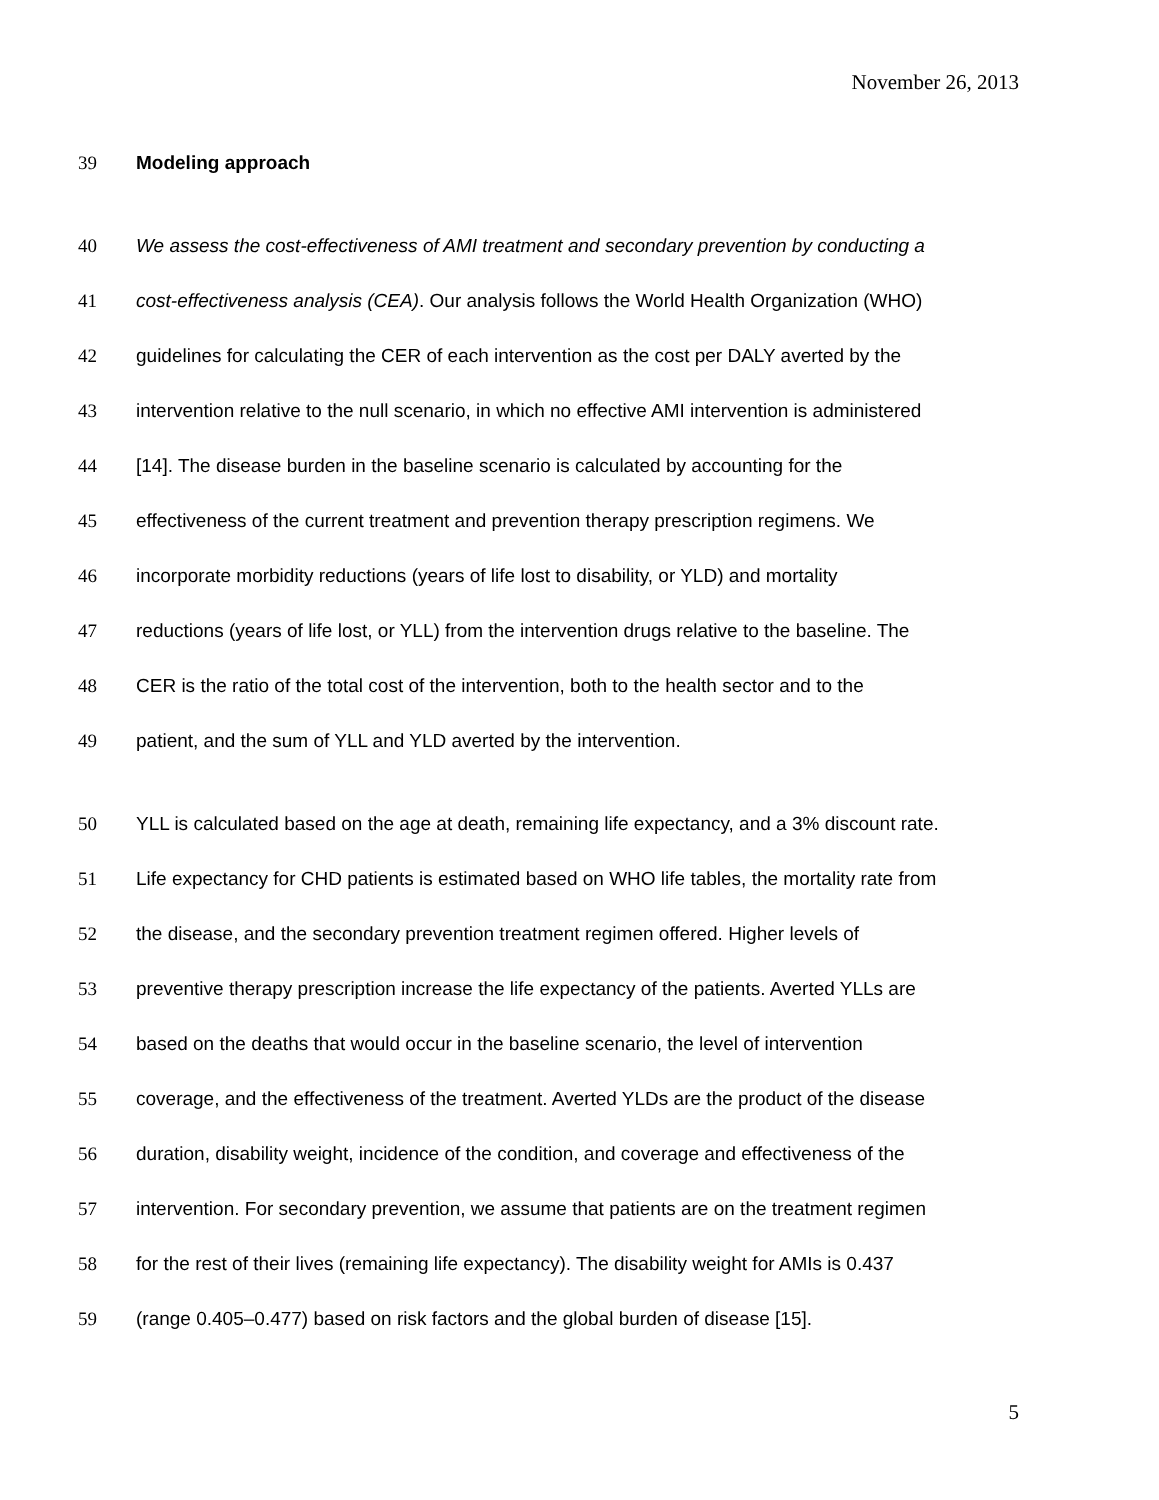November 26, 2013
39 Modeling approach
40 We assess the cost-effectiveness of AMI treatment and secondary prevention by conducting a
41 cost-effectiveness analysis (CEA). Our analysis follows the World Health Organization (WHO)
42 guidelines for calculating the CER of each intervention as the cost per DALY averted by the
43 intervention relative to the null scenario, in which no effective AMI intervention is administered
44 [14]. The disease burden in the baseline scenario is calculated by accounting for the
45 effectiveness of the current treatment and prevention therapy prescription regimens. We
46 incorporate morbidity reductions (years of life lost to disability, or YLD) and mortality
47 reductions (years of life lost, or YLL) from the intervention drugs relative to the baseline. The
48 CER is the ratio of the total cost of the intervention, both to the health sector and to the
49 patient, and the sum of YLL and YLD averted by the intervention.
50 YLL is calculated based on the age at death, remaining life expectancy, and a 3% discount rate.
51 Life expectancy for CHD patients is estimated based on WHO life tables, the mortality rate from
52 the disease, and the secondary prevention treatment regimen offered. Higher levels of
53 preventive therapy prescription increase the life expectancy of the patients. Averted YLLs are
54 based on the deaths that would occur in the baseline scenario, the level of intervention
55 coverage, and the effectiveness of the treatment. Averted YLDs are the product of the disease
56 duration, disability weight, incidence of the condition, and coverage and effectiveness of the
57 intervention. For secondary prevention, we assume that patients are on the treatment regimen
58 for the rest of their lives (remaining life expectancy). The disability weight for AMIs is 0.437
59 (range 0.405–0.477) based on risk factors and the global burden of disease [15].
5